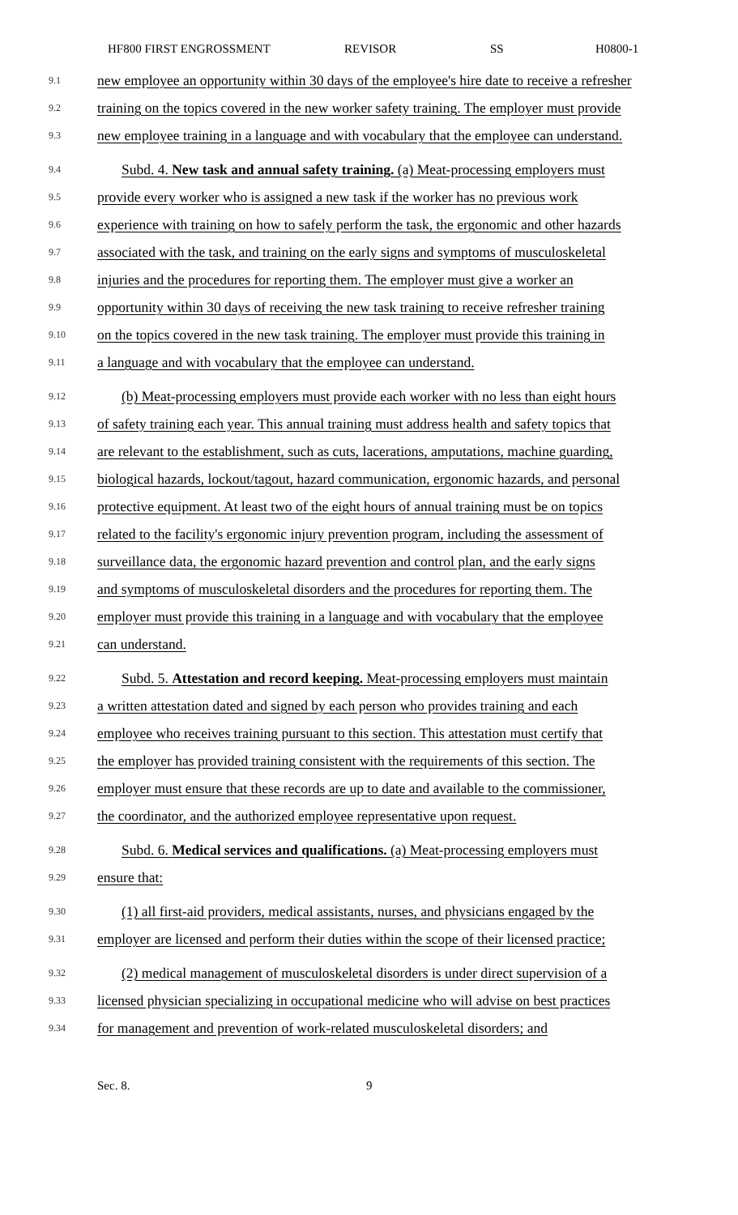HF800 FIRST ENGROSSMENT REVISOR SS H0800-1
9.1 new employee an opportunity within 30 days of the employee's hire date to receive a refresher
9.2 training on the topics covered in the new worker safety training. The employer must provide
9.3 new employee training in a language and with vocabulary that the employee can understand.
9.4 Subd. 4. New task and annual safety training. (a) Meat-processing employers must
9.5 provide every worker who is assigned a new task if the worker has no previous work
9.6 experience with training on how to safely perform the task, the ergonomic and other hazards
9.7 associated with the task, and training on the early signs and symptoms of musculoskeletal
9.8 injuries and the procedures for reporting them. The employer must give a worker an
9.9 opportunity within 30 days of receiving the new task training to receive refresher training
9.10 on the topics covered in the new task training. The employer must provide this training in
9.11 a language and with vocabulary that the employee can understand.
9.12 (b) Meat-processing employers must provide each worker with no less than eight hours
9.13 of safety training each year. This annual training must address health and safety topics that
9.14 are relevant to the establishment, such as cuts, lacerations, amputations, machine guarding,
9.15 biological hazards, lockout/tagout, hazard communication, ergonomic hazards, and personal
9.16 protective equipment. At least two of the eight hours of annual training must be on topics
9.17 related to the facility's ergonomic injury prevention program, including the assessment of
9.18 surveillance data, the ergonomic hazard prevention and control plan, and the early signs
9.19 and symptoms of musculoskeletal disorders and the procedures for reporting them. The
9.20 employer must provide this training in a language and with vocabulary that the employee
9.21 can understand.
9.22 Subd. 5. Attestation and record keeping. Meat-processing employers must maintain
9.23 a written attestation dated and signed by each person who provides training and each
9.24 employee who receives training pursuant to this section. This attestation must certify that
9.25 the employer has provided training consistent with the requirements of this section. The
9.26 employer must ensure that these records are up to date and available to the commissioner,
9.27 the coordinator, and the authorized employee representative upon request.
9.28 Subd. 6. Medical services and qualifications. (a) Meat-processing employers must
9.29 ensure that:
9.30 (1) all first-aid providers, medical assistants, nurses, and physicians engaged by the
9.31 employer are licensed and perform their duties within the scope of their licensed practice;
9.32 (2) medical management of musculoskeletal disorders is under direct supervision of a
9.33 licensed physician specializing in occupational medicine who will advise on best practices
9.34 for management and prevention of work-related musculoskeletal disorders; and
Sec. 8. 9